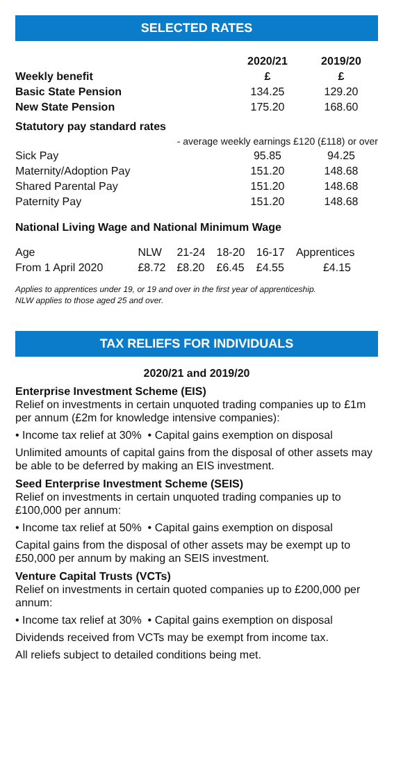SELECTED RATES
| | 2020/21 | 2019/20 |
| --- | --- | --- |
| Weekly benefit | £ | £ |
| Basic State Pension | 134.25 | 129.20 |
| New State Pension | 175.20 | 168.60 |
| Statutory pay standard rates | | |
| - average weekly earnings £120 (£118) or over | | |
| Sick Pay | 95.85 | 94.25 |
| Maternity/Adoption Pay | 151.20 | 148.68 |
| Shared Parental Pay | 151.20 | 148.68 |
| Paternity Pay | 151.20 | 148.68 |
National Living Wage and National Minimum Wage
| Age | NLW | 21-24 | 18-20 | 16-17 | Apprentices |
| From 1 April 2020 | £8.72 | £8.20 | £6.45 | £4.55 | £4.15 |
Applies to apprentices under 19, or 19 and over in the first year of apprenticeship.
NLW applies to those aged 25 and over.
TAX RELIEFS FOR INDIVIDUALS
2020/21 and 2019/20
Enterprise Investment Scheme (EIS)
Relief on investments in certain unquoted trading companies up to £1m per annum (£2m for knowledge intensive companies):
• Income tax relief at 30% • Capital gains exemption on disposal
Unlimited amounts of capital gains from the disposal of other assets may be able to be deferred by making an EIS investment.
Seed Enterprise Investment Scheme (SEIS)
Relief on investments in certain unquoted trading companies up to £100,000 per annum:
• Income tax relief at 50% • Capital gains exemption on disposal
Capital gains from the disposal of other assets may be exempt up to £50,000 per annum by making an SEIS investment.
Venture Capital Trusts (VCTs)
Relief on investments in certain quoted companies up to £200,000 per annum:
• Income tax relief at 30% • Capital gains exemption on disposal
Dividends received from VCTs may be exempt from income tax.
All reliefs subject to detailed conditions being met.